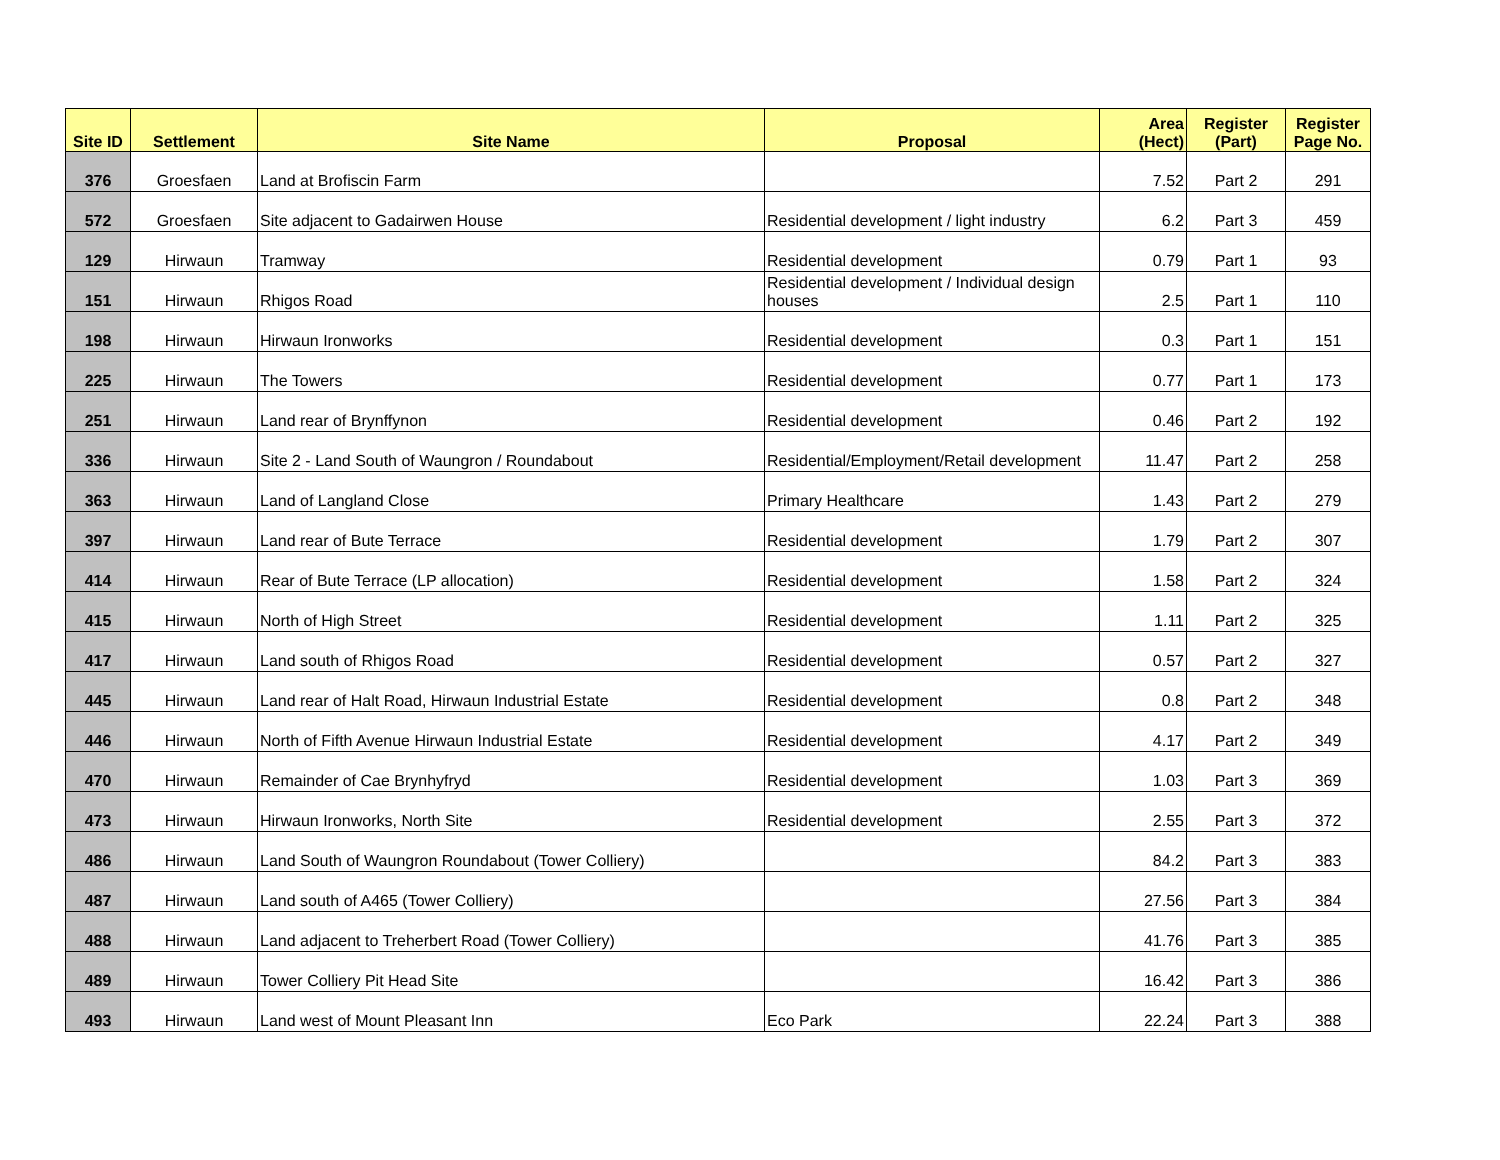| Site ID | Settlement | Site Name | Proposal | Area (Hect) | Register (Part) | Register Page No. |
| --- | --- | --- | --- | --- | --- | --- |
| 376 | Groesfaen | Land at Brofiscin Farm | | 7.52 | Part 2 | 291 |
| 572 | Groesfaen | Site adjacent to Gadairwen House | Residential development / light industry | 6.2 | Part 3 | 459 |
| 129 | Hirwaun | Tramway | Residential development | 0.79 | Part 1 | 93 |
| 151 | Hirwaun | Rhigos Road | Residential development / Individual design houses | 2.5 | Part 1 | 110 |
| 198 | Hirwaun | Hirwaun Ironworks | Residential development | 0.3 | Part 1 | 151 |
| 225 | Hirwaun | The Towers | Residential development | 0.77 | Part 1 | 173 |
| 251 | Hirwaun | Land rear of Brynffynon | Residential development | 0.46 | Part 2 | 192 |
| 336 | Hirwaun | Site 2 - Land South of Waungron / Roundabout | Residential/Employment/Retail development | 11.47 | Part 2 | 258 |
| 363 | Hirwaun | Land of Langland Close | Primary Healthcare | 1.43 | Part 2 | 279 |
| 397 | Hirwaun | Land rear of Bute Terrace | Residential development | 1.79 | Part 2 | 307 |
| 414 | Hirwaun | Rear of Bute Terrace (LP allocation) | Residential development | 1.58 | Part 2 | 324 |
| 415 | Hirwaun | North of High Street | Residential development | 1.11 | Part 2 | 325 |
| 417 | Hirwaun | Land south of Rhigos Road | Residential development | 0.57 | Part 2 | 327 |
| 445 | Hirwaun | Land rear of Halt Road, Hirwaun Industrial Estate | Residential development | 0.8 | Part 2 | 348 |
| 446 | Hirwaun | North of Fifth Avenue Hirwaun Industrial Estate | Residential development | 4.17 | Part 2 | 349 |
| 470 | Hirwaun | Remainder of Cae Brynhyfryd | Residential development | 1.03 | Part 3 | 369 |
| 473 | Hirwaun | Hirwaun Ironworks, North Site | Residential development | 2.55 | Part 3 | 372 |
| 486 | Hirwaun | Land South of Waungron Roundabout (Tower Colliery) | | 84.2 | Part 3 | 383 |
| 487 | Hirwaun | Land south of A465 (Tower Colliery) | | 27.56 | Part 3 | 384 |
| 488 | Hirwaun | Land adjacent to Treherbert Road (Tower Colliery) | | 41.76 | Part 3 | 385 |
| 489 | Hirwaun | Tower Colliery Pit Head Site | | 16.42 | Part 3 | 386 |
| 493 | Hirwaun | Land west of Mount Pleasant Inn | Eco Park | 22.24 | Part 3 | 388 |